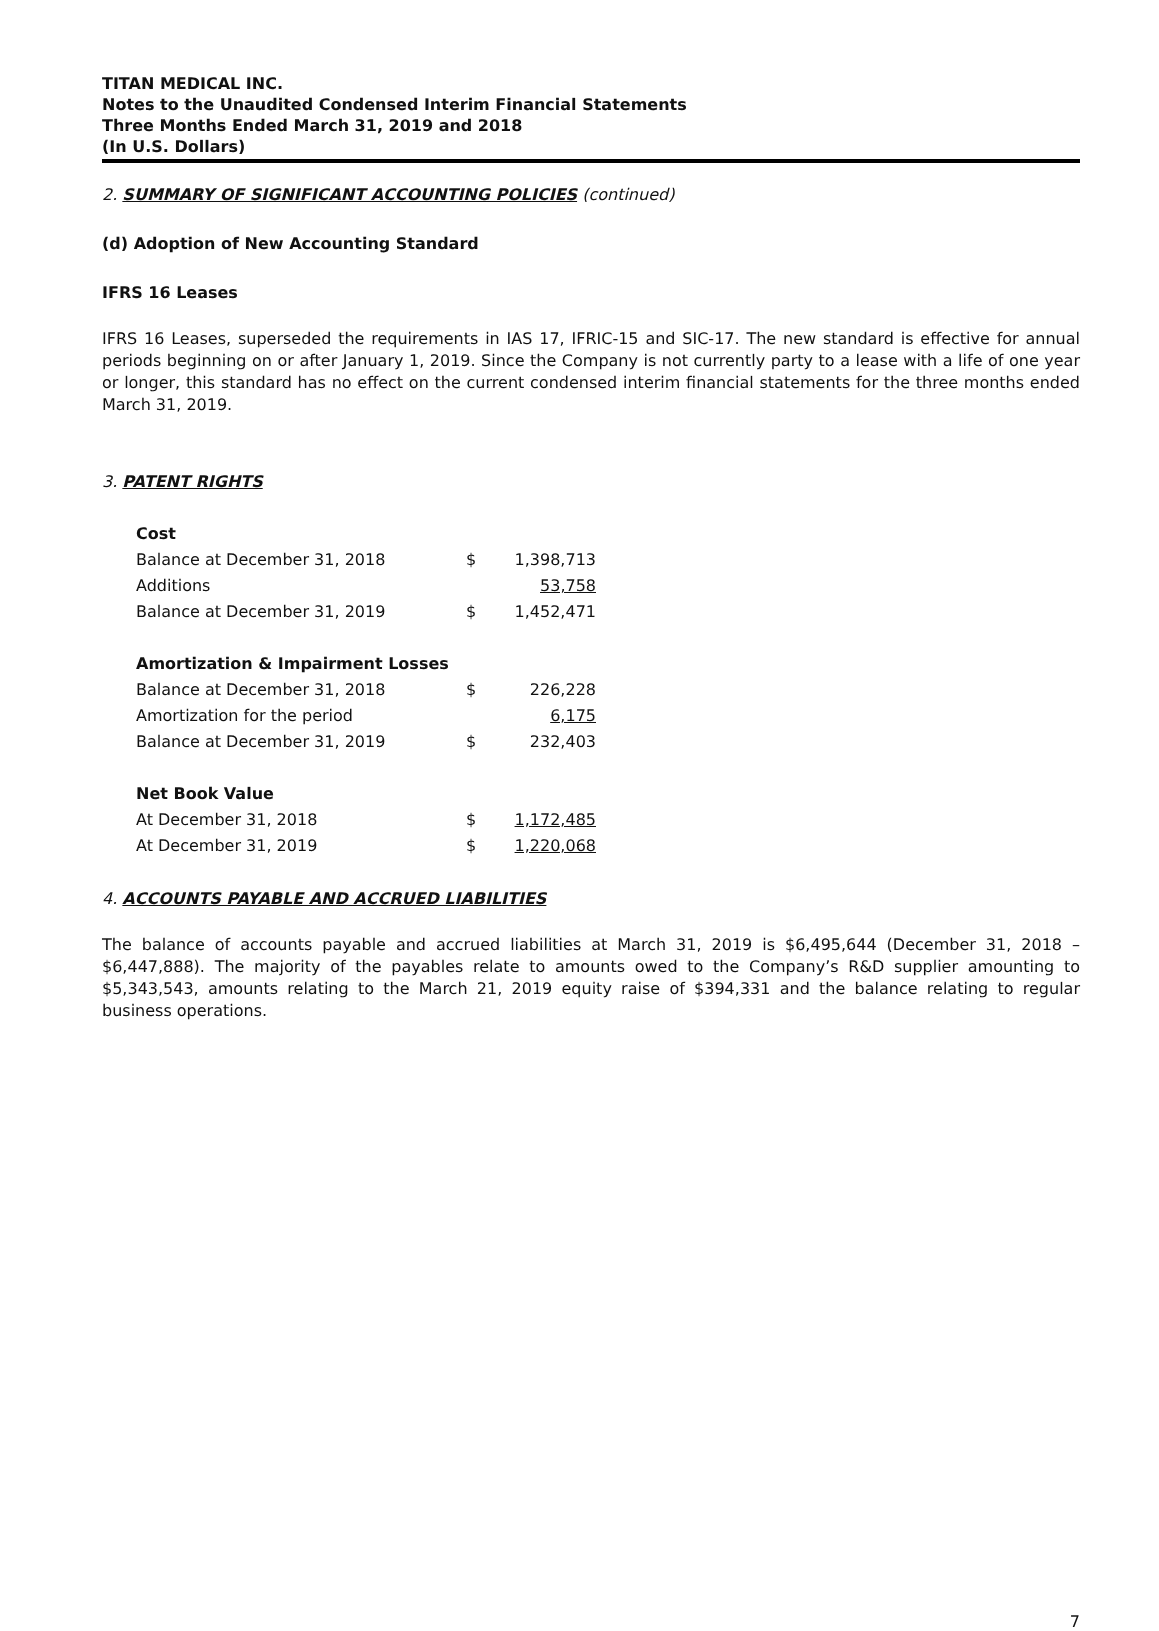TITAN MEDICAL INC.
Notes to the Unaudited Condensed Interim Financial Statements
Three Months Ended March 31, 2019 and 2018
(In U.S. Dollars)
2. SUMMARY OF SIGNIFICANT ACCOUNTING POLICIES (continued)
(d) Adoption of New Accounting Standard
IFRS 16 Leases
IFRS 16 Leases, superseded the requirements in IAS 17, IFRIC-15 and SIC-17. The new standard is effective for annual periods beginning on or after January 1, 2019. Since the Company is not currently party to a lease with a life of one year or longer, this standard has no effect on the current condensed interim financial statements for the three months ended March 31, 2019.
3. PATENT RIGHTS
| Cost | | |
| Balance at December 31, 2018 | $ | 1,398,713 |
| Additions | | 53,758 |
| Balance at December 31, 2019 | $ | 1,452,471 |
| Amortization & Impairment Losses | | |
| Balance at December 31, 2018 | $ | 226,228 |
| Amortization for the period | | 6,175 |
| Balance at December 31, 2019 | $ | 232,403 |
| Net Book Value | | |
| At December 31, 2018 | $ | 1,172,485 |
| At December 31, 2019 | $ | 1,220,068 |
4. ACCOUNTS PAYABLE AND ACCRUED LIABILITIES
The balance of accounts payable and accrued liabilities at March 31, 2019 is $6,495,644 (December 31, 2018 – $6,447,888). The majority of the payables relate to amounts owed to the Company’s R&D supplier amounting to $5,343,543, amounts relating to the March 21, 2019 equity raise of $394,331 and the balance relating to regular business operations.
7